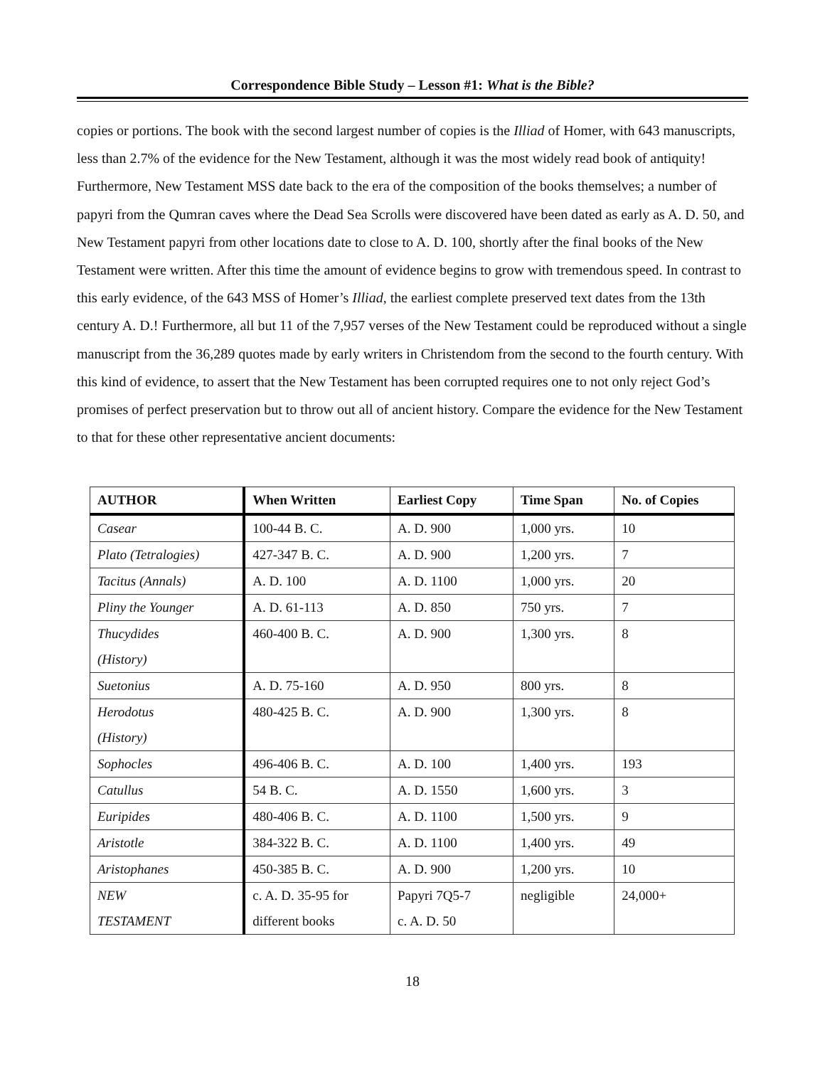Correspondence Bible Study – Lesson #1: What is the Bible?
copies or portions. The book with the second largest number of copies is the Illiad of Homer, with 643 manuscripts, less than 2.7% of the evidence for the New Testament, although it was the most widely read book of antiquity! Furthermore, New Testament MSS date back to the era of the composition of the books themselves; a number of papyri from the Qumran caves where the Dead Sea Scrolls were discovered have been dated as early as A. D. 50, and New Testament papyri from other locations date to close to A. D. 100, shortly after the final books of the New Testament were written. After this time the amount of evidence begins to grow with tremendous speed. In contrast to this early evidence, of the 643 MSS of Homer’s Illiad, the earliest complete preserved text dates from the 13th century A. D.! Furthermore, all but 11 of the 7,957 verses of the New Testament could be reproduced without a single manuscript from the 36,289 quotes made by early writers in Christendom from the second to the fourth century. With this kind of evidence, to assert that the New Testament has been corrupted requires one to not only reject God’s promises of perfect preservation but to throw out all of ancient history. Compare the evidence for the New Testament to that for these other representative ancient documents:
| AUTHOR | When Written | Earliest Copy | Time Span | No. of Copies |
| --- | --- | --- | --- | --- |
| Casear | 100-44 B. C. | A. D. 900 | 1,000 yrs. | 10 |
| Plato (Tetralogies) | 427-347 B. C. | A. D. 900 | 1,200 yrs. | 7 |
| Tacitus (Annals) | A. D. 100 | A. D. 1100 | 1,000 yrs. | 20 |
| Pliny the Younger | A. D. 61-113 | A. D. 850 | 750 yrs. | 7 |
| Thucydides (History) | 460-400 B. C. | A. D. 900 | 1,300 yrs. | 8 |
| Suetonius | A. D. 75-160 | A. D. 950 | 800 yrs. | 8 |
| Herodotus (History) | 480-425 B. C. | A. D. 900 | 1,300 yrs. | 8 |
| Sophocles | 496-406 B. C. | A. D. 100 | 1,400 yrs. | 193 |
| Catullus | 54 B. C. | A. D. 1550 | 1,600 yrs. | 3 |
| Euripides | 480-406 B. C. | A. D. 1100 | 1,500 yrs. | 9 |
| Aristotle | 384-322 B. C. | A. D. 1100 | 1,400 yrs. | 49 |
| Aristophanes | 450-385 B. C. | A. D. 900 | 1,200 yrs. | 10 |
| NEW TESTAMENT | c. A. D. 35-95 for different books | Papyri 7Q5-7 c. A. D. 50 | negligible | 24,000+ |
18